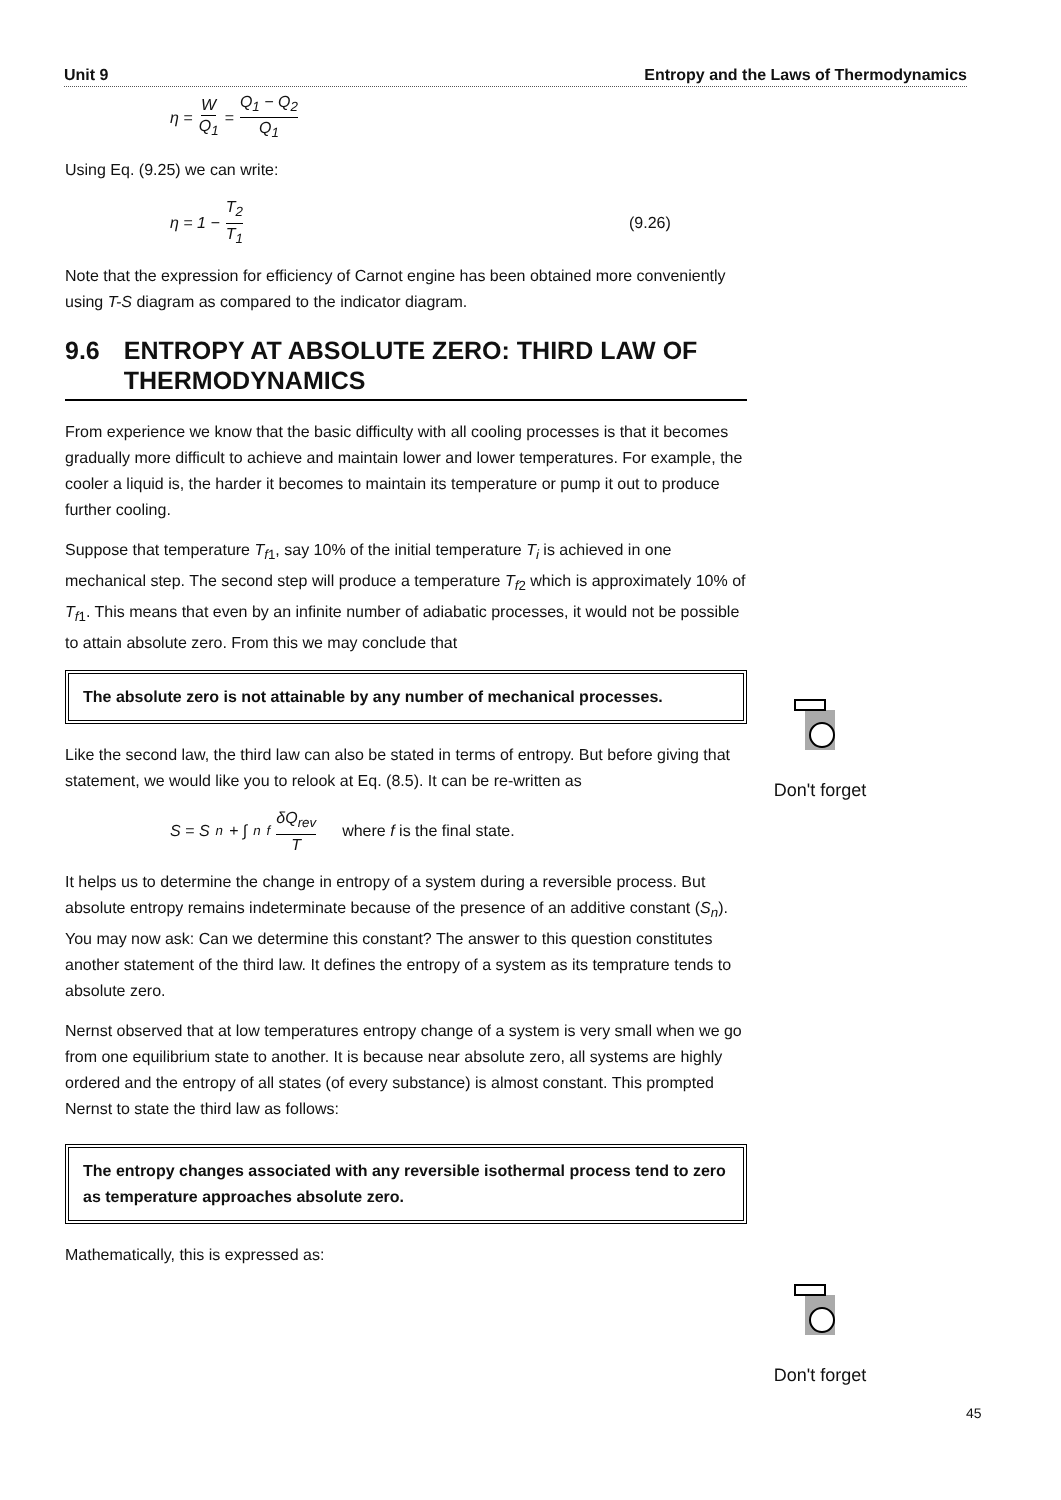Unit 9 Entropy and the Laws of Thermodynamics
η = W Q<sub>1</sub> = Q<sub>1</sub> − Q<sub>2</sub> Q<sub>1</sub>
Using Eq. (9.25) we can write:
η = 1 − T<sub>2</sub> T<sub>1</sub> (9.26)
Note that the expression for efficiency of Carnot engine has been obtained more conveniently using T-S diagram as compared to the indicator diagram.
9.6 ENTROPY AT ABSOLUTE ZERO: THIRD LAW OF THERMODYNAMICS
From experience we know that the basic difficulty with all cooling processes is that it becomes gradually more difficult to achieve and maintain lower and lower temperatures. For example, the cooler a liquid is, the harder it becomes to maintain its temperature or pump it out to produce further cooling.
Suppose that temperature T<sub>f1</sub>, say 10% of the initial temperature T<sub>i</sub> is achieved in one mechanical step. The second step will produce a temperature T<sub>f2</sub> which is approximately 10% of T<sub>f1</sub>. This means that even by an infinite number of adiabatic processes, it would not be possible to attain absolute zero. From this we may conclude that
The absolute zero is not attainable by any number of mechanical processes.
Like the second law, the third law can also be stated in terms of entropy. But before giving that statement, we would like you to relook at Eq. (8.5). It can be re-written as
S = S<sub>n</sub> + ∫<sub>n</sub><sup>f</sup> δQ<sub>rev</sub> T where f is the final state.
It helps us to determine the change in entropy of a system during a reversible process. But absolute entropy remains indeterminate because of the presence of an additive constant (S<sub>n</sub>). You may now ask: Can we determine this constant? The answer to this question constitutes another statement of the third law. It defines the entropy of a system as its temprature tends to absolute zero.
Nernst observed that at low temperatures entropy change of a system is very small when we go from one equilibrium state to another. It is because near absolute zero, all systems are highly ordered and the entropy of all states (of every substance) is almost constant. This prompted Nernst to state the third law as follows:
The entropy changes associated with any reversible isothermal process tend to zero as temperature approaches absolute zero.
Mathematically, this is expressed as:
Don't forget
Don't forget
45